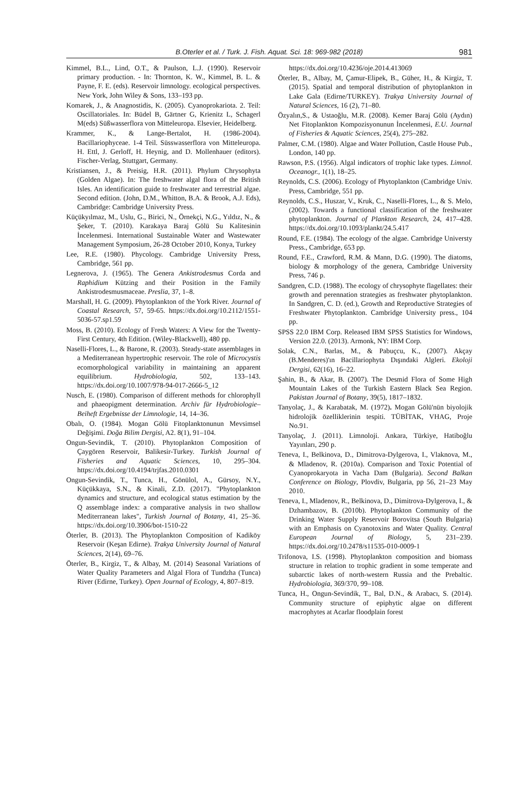B.Oterler et al. / Turk. J. Fish. Aquat. Sci. 18: 969-982 (2018) 981
Kimmel, B.L., Lind, O.T., & Paulson, L.J. (1990). Reservoir primary production. - In: Thornton, K. W., Kimmel, B. L. & Payne, F. E. (eds). Reservoir limnology. ecological perspectives. New York, John Wiley & Sons, 133–193 pp.
Komarek, J., & Anagnostidis, K. (2005). Cyanoprokariota. 2. Teil: Oscillatoriales. In: Büdel B, Gärtner G, Krienitz L, Schagerl M(eds) Süßwasserflora von Mitteleuropa. Elsevier, Heidelberg.
Krammer, K., & Lange-Bertalot, H. (1986-2004). Bacillariophyceae. 1-4 Teil. Süsswasserflora von Mitteleuropa. H. Ettl, J. Gerloff, H. Heynig, and D. Mollenhauer (editors). Fischer-Verlag, Stuttgart, Germany.
Kristiansen, J., & Preisig, H.R. (2011). Phylum Chrysophyta (Golden Algae). In: The freshwater algal flora of the British Isles. An identification guide to freshwater and terrestrial algae. Second edition. (John, D.M., Whitton, B.A. & Brook, A.J. Eds), Cambridge: Cambridge University Press.
Küçükyılmaz, M., Uslu, G., Birici, N., Örnekçi, N.G., Yıldız, N., & Şeker, T. (2010). Karakaya Baraj Gölü Su Kalitesinin İncelenmesi. International Sustainable Water and Wastewater Management Symposium, 26-28 October 2010, Konya, Turkey
Lee, R.E. (1980). Phycology. Cambridge University Press, Cambridge, 561 pp.
Legnerova, J. (1965). The Genera Ankistrodesmus Corda and Raphidium Kützing and their Position in the Family Ankistrodesmusmaceae. Preslia, 37, 1–8.
Marshall, H. G. (2009). Phytoplankton of the York River. Journal of Coastal Research, 57, 59-65. https://dx.doi.org/10.2112/1551-5036-57.sp1.59
Moss, B. (2010). Ecology of Fresh Waters: A View for the Twenty-First Century, 4th Edition. (Wiley-Blackwell), 480 pp.
Naselli-Flores, L., & Barone, R. (2003). Steady-state assemblages in a Mediterranean hypertrophic reservoir. The role of Microcystis ecomorphological variability in maintaining an apparent equilibrium. Hydrobiologia, 502, 133–143. https://dx.doi.org/10.1007/978-94-017-2666-5_12
Nusch, E. (1980). Comparison of different methods for chlorophyll and phaeopigment determination. Archiv für Hydrobiologie–Beiheft Ergebnisse der Limnologie, 14, 14–36.
Obalı, O. (1984). Mogan Gölü Fitoplanktonunun Mevsimsel Değişimi. Doğa Bilim Dergisi, A2. 8(1), 91–104.
Ongun-Sevindik, T. (2010). Phytoplankton Composition of Çaygören Reservoir, Balikesir-Turkey. Turkish Journal of Fisheries and Aquatic Sciences, 10, 295–304. https://dx.doi.org/10.4194/trjfas.2010.0301
Ongun-Sevindik, T., Tunca, H., Gönülol, A., Gürsoy, N.Y., Küçükkaya, S.N., & Kinali, Z.D. (2017). "Phytoplankton dynamics and structure, and ecological status estimation by the Q assemblage index: a comparative analysis in two shallow Mediterranean lakes", Turkish Journal of Botany, 41, 25–36. https://dx.doi.org/10.3906/bot-1510-22
Öterler, B. (2013). The Phytoplankton Composition of Kadiköy Reservoir (Keşan Edirne). Trakya University Journal of Natural Sciences, 2(14), 69–76.
Öterler, B., Kirgiz, T., & Albay, M. (2014) Seasonal Variations of Water Quality Parameters and Algal Flora of Tundzha (Tunca) River (Edirne, Turkey). Open Journal of Ecology, 4, 807–819.
https://dx.doi.org/10.4236/oje.2014.413069
Öterler, B., Albay, M, Çamur-Elipek, B., Güher, H., & Kirgiz, T. (2015). Spatial and temporal distribution of phytoplankton in Lake Gala (Edirne/TURKEY). Trakya University Journal of Natural Sciences, 16 (2), 71–80.
Özyalın,S., & Ustaoğlu, M.R. (2008). Kemer Baraj Gölü (Aydın) Net Fitoplankton Kompozisyonunun İncelenmesi, E.U. Journal of Fisheries & Aquatic Sciences, 25(4), 275–282.
Palmer, C.M. (1980). Algae and Water Pollution, Castle House Pub., London, 140 pp.
Rawson, P.S. (1956). Algal indicators of trophic lake types. Limnol. Oceanogr., 1(1), 18–25.
Reynolds, C.S. (2006). Ecology of Phytoplankton (Cambridge Univ. Press, Cambridge, 551 pp.
Reynolds, C.S., Huszar, V., Kruk, C., Naselli-Flores, L., & S. Melo, (2002). Towards a functional classification of the freshwater phytoplankton. Journal of Plankton Research, 24, 417–428. https://dx.doi.org/10.1093/plankt/24.5.417
Round, F.E. (1984). The ecology of the algae. Cambridge Universty Press., Cambridge, 653 pp.
Round, F.E., Crawford, R.M. & Mann, D.G. (1990). The diatoms, biology & morphology of the genera, Cambridge University Press, 746 p.
Sandgren, C.D. (1988). The ecology of chrysophyte flagellates: their growth and perennation strategies as freshwater phytoplankton. In Sandgren, C. D. (ed.), Growth and Reproductive Strategies of Freshwater Phytoplankton. Cambridge University press., 104 pp.
SPSS 22.0 IBM Corp. Released IBM SPSS Statistics for Windows, Version 22.0. (2013). Armonk, NY: IBM Corp.
Solak, C.N., Barlas, M., & Pabuçcu, K., (2007). Akçay (B.Menderes)'ın Bacillariophyta Dışındaki Algleri. Ekoloji Dergisi, 62(16), 16–22.
Şahin, B., & Akar, B. (2007). The Desmid Flora of Some High Mountain Lakes of the Turkish Eastern Black Sea Region. Pakistan Journal of Botany, 39(5), 1817–1832.
Tanyolaç, J., & Karabatak, M. (1972). Mogan Gölü'nün biyolojik hidrolojik özelliklerinin tespiti. TÜBİTAK, VHAG, Proje No.91.
Tanyolaç, J. (2011). Limnoloji. Ankara, Türkiye, Hatiboğlu Yayınları, 290 p.
Teneva, I., Belkinova, D., Dimitrova-Dylgerova, I., Vlaknova, M., & Mladenov, R. (2010a). Comparison and Toxic Potential of Cyanoprokaryota in Vacha Dam (Bulgaria). Second Balkan Conference on Biology, Plovdiv, Bulgaria, pp 56, 21–23 May 2010.
Teneva, I., Mladenov, R., Belkinova, D., Dimitrova-Dylgerova, I., & Dzhambazov, B. (2010b). Phytoplankton Community of the Drinking Water Supply Reservoir Borovitsa (South Bulgaria) with an Emphasis on Cyanotoxins and Water Quality. Central European Journal of Biology, 5, 231–239. https://dx.doi.org/10.2478/s11535-010-0009-1
Trifonova, I.S. (1998). Phytoplankton composition and biomass structure in relation to trophic gradient in some temperate and subarctic lakes of north-western Russia and the Prebaltic. Hydrobiologia, 369/370, 99–108.
Tunca, H., Ongun-Sevindik, T., Bal, D.N., & Arabacı, S. (2014). Community structure of epiphytic algae on different macrophytes at Acarlar floodplain forest